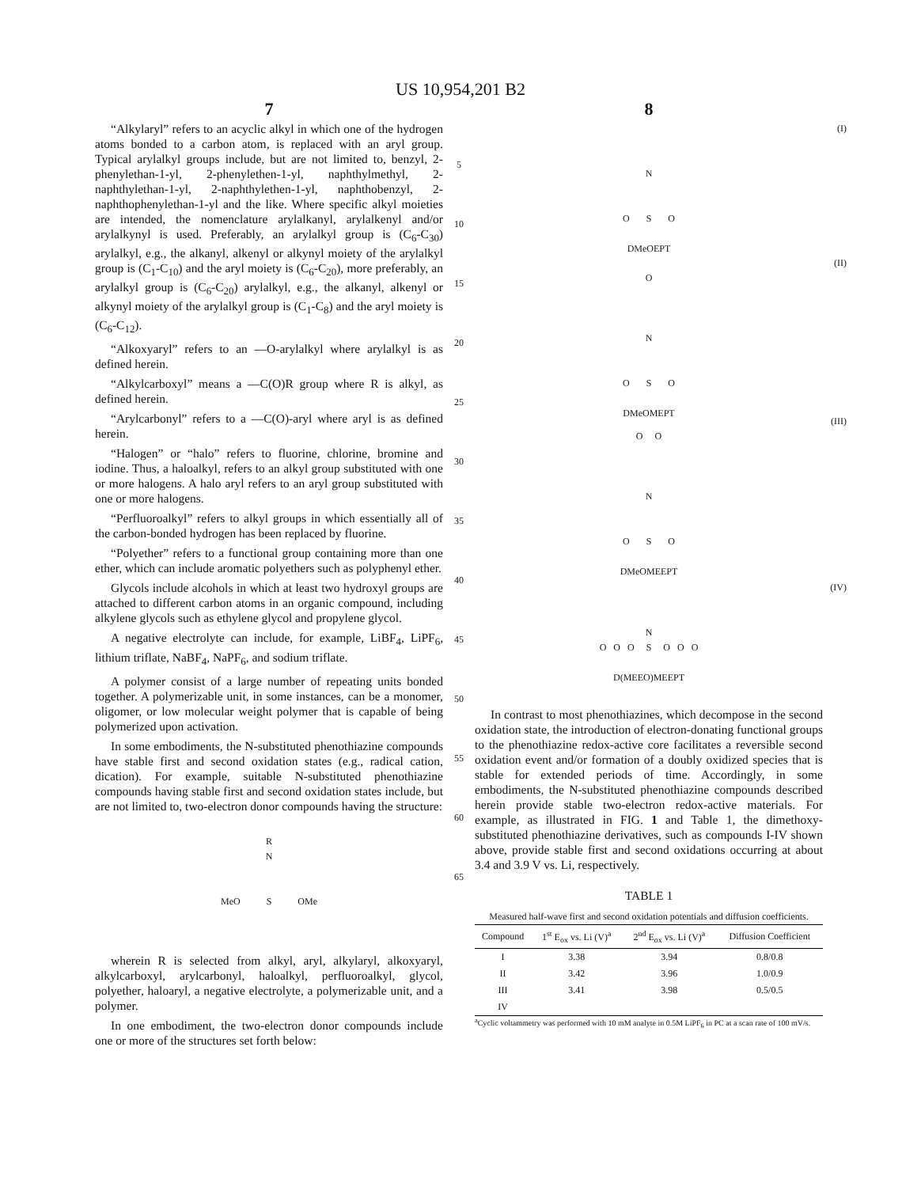US 10,954,201 B2
7
“Alkylaryl” refers to an acyclic alkyl in which one of the hydrogen atoms bonded to a carbon atom, is replaced with an aryl group. Typical arylalkyl groups include, but are not limited to, benzyl, 2-phenylethan-1-yl, 2-phenylethen-1-yl, naphthylmethyl, 2-naphthylethan-1-yl, 2-naphthylethen-1-yl, naphthobenzyl, 2-naphthophenylethan-1-yl and the like. Where specific alkyl moieties are intended, the nomenclature arylalkanyl, arylalkenyl and/or arylalkynyl is used. Preferably, an arylalkyl group is (C<sub>6</sub>-C<sub>30</sub>) arylalkyl, e.g., the alkanyl, alkenyl or alkynyl moiety of the arylalkyl group is (C<sub>1</sub>-C<sub>10</sub>) and the aryl moiety is (C<sub>6</sub>-C<sub>20</sub>), more preferably, an arylalkyl group is (C<sub>6</sub>-C<sub>20</sub>) arylalkyl, e.g., the alkanyl, alkenyl or alkynyl moiety of the arylalkyl group is (C<sub>1</sub>-C<sub>8</sub>) and the aryl moiety is (C<sub>6</sub>-C<sub>12</sub>).
“Alkoxyaryl” refers to an —O-arylalkyl where arylalkyl is as defined herein.
“Alkylcarboxyl” means a —C(O)R group where R is alkyl, as defined herein.
“Arylcarbonyl” refers to a —C(O)-aryl where aryl is as defined herein.
“Halogen” or “halo” refers to fluorine, chlorine, bromine and iodine. Thus, a haloalkyl, refers to an alkyl group substituted with one or more halogens. A halo aryl refers to an aryl group substituted with one or more halogens.
“Perfluoroalkyl” refers to alkyl groups in which essentially all of the carbon-bonded hydrogen has been replaced by fluorine.
“Polyether” refers to a functional group containing more than one ether, which can include aromatic polyethers such as polyphenyl ether.
Glycols include alcohols in which at least two hydroxyl groups are attached to different carbon atoms in an organic compound, including alkylene glycols such as ethylene glycol and propylene glycol.
A negative electrolyte can include, for example, LiBF<sub>4</sub>, LiPF<sub>6</sub>, lithium triflate, NaBF<sub>4</sub>, NaPF<sub>6</sub>, and sodium triflate.
A polymer consist of a large number of repeating units bonded together. A polymerizable unit, in some instances, can be a monomer, oligomer, or low molecular weight polymer that is capable of being polymerized upon activation.
In some embodiments, the N-substituted phenothiazine compounds have stable first and second oxidation states (e.g., radical cation, dication). For example, suitable N-substituted phenothiazine compounds having stable first and second oxidation states include, but are not limited to, two-electron donor compounds having the structure:
R
N
MeO S OMe
wherein R is selected from alkyl, aryl, alkylaryl, alkoxyaryl, alkylcarboxyl, arylcarbonyl, haloalkyl, perfluoroalkyl, glycol, polyether, haloaryl, a negative electrolyte, a polymerizable unit, and a polymer.
In one embodiment, the two-electron donor compounds include one or more of the structures set forth below:
5
10
15
20
25
30
35
40
45
50
55
60
65
8
(I)
N
O S O
DMeOEPT
(II)
O
N
O S O
DMeOMEPT
(III)
O O
N
O S O
DMeOMEEPT
(IV)
N
O O O S O O O
D(MEEO)MEEPT
In contrast to most phenothiazines, which decompose in the second oxidation state, the introduction of electron-donating functional groups to the phenothiazine redox-active core facilitates a reversible second oxidation event and/or formation of a doubly oxidized species that is stable for extended periods of time. Accordingly, in some embodiments, the N-substituted phenothiazine compounds described herein provide stable two-electron redox-active materials. For example, as illustrated in FIG. 1 and Table 1, the dimethoxy-substituted phenothiazine derivatives, such as compounds I-IV shown above, provide stable first and second oxidations occurring at about 3.4 and 3.9 V vs. Li, respectively.
TABLE 1
Measured half-wave first and second oxidation potentials and diffusion coefficients.
| Compound | 1<sup>st</sup> E<sub>ox</sub> vs. Li (V)<sup>a</sup> | 2<sup>nd</sup> E<sub>ox</sub> vs. Li (V)<sup>a</sup> | Diffusion Coefficient |
| --- | --- | --- | --- |
| I | 3.38 | 3.94 | 0.8/0.8 |
| II | 3.42 | 3.96 | 1.0/0.9 |
| III | 3.41 | 3.98 | 0.5/0.5 |
| IV | | | |
<sup>a</sup> Cyclic voltammetry was performed with 10 mM analyte in 0.5M LiPF<sub>6</sub> in PC at a scan rate of 100 mV/s.